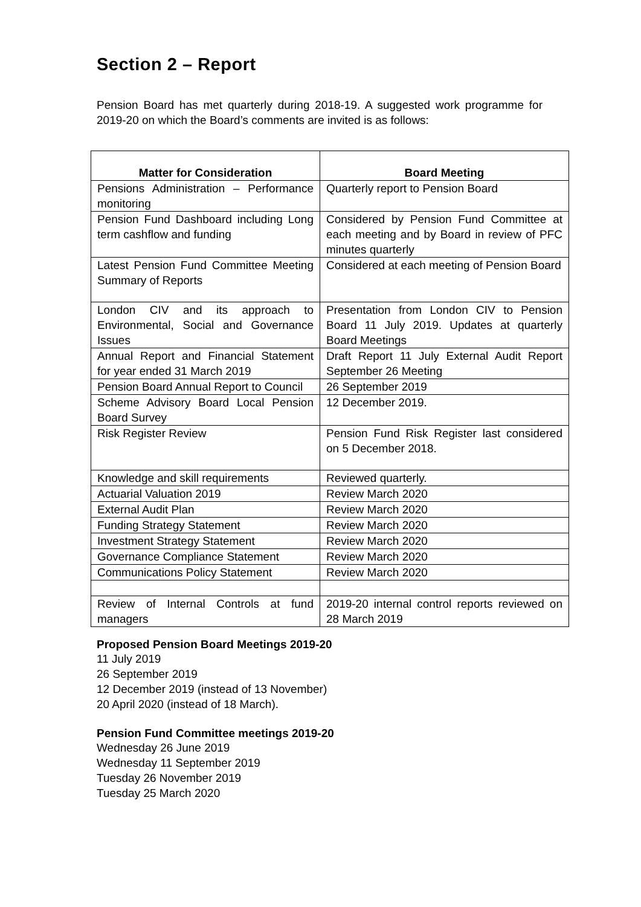Section 2 – Report
Pension Board has met quarterly during 2018-19. A suggested work programme for 2019-20 on which the Board’s comments are invited is as follows:
| Matter for Consideration | Board Meeting |
| --- | --- |
| Pensions Administration – Performance monitoring | Quarterly report to Pension Board |
| Pension Fund Dashboard including Long term cashflow and funding | Considered by Pension Fund Committee at each meeting and by Board in review of PFC minutes quarterly |
| Latest Pension Fund Committee Meeting Summary of Reports | Considered at each meeting of Pension Board |
| London CIV and its approach to Environmental, Social and Governance Issues | Presentation from London CIV to Pension Board 11 July 2019. Updates at quarterly Board Meetings |
| Annual Report and Financial Statement for year ended 31 March 2019 | Draft Report 11 July External Audit Report September 26 Meeting |
| Pension Board Annual Report to Council | 26 September 2019 |
| Scheme Advisory Board Local Pension Board Survey | 12 December 2019. |
| Risk Register Review | Pension Fund Risk Register last considered on 5 December 2018. |
| Knowledge and skill requirements | Reviewed quarterly. |
| Actuarial Valuation 2019 | Review March 2020 |
| External Audit Plan | Review March 2020 |
| Funding Strategy Statement | Review March 2020 |
| Investment Strategy Statement | Review March 2020 |
| Governance Compliance Statement | Review March 2020 |
| Communications Policy Statement | Review March 2020 |
| Review of Internal Controls at fund managers | 2019-20 internal control reports reviewed on 28 March 2019 |
Proposed Pension Board Meetings 2019-20
11 July 2019
26 September 2019
12 December 2019 (instead of 13 November)
20 April 2020 (instead of 18 March).
Pension Fund Committee meetings 2019-20
Wednesday 26 June 2019
Wednesday 11 September 2019
Tuesday 26 November 2019
Tuesday 25 March 2020